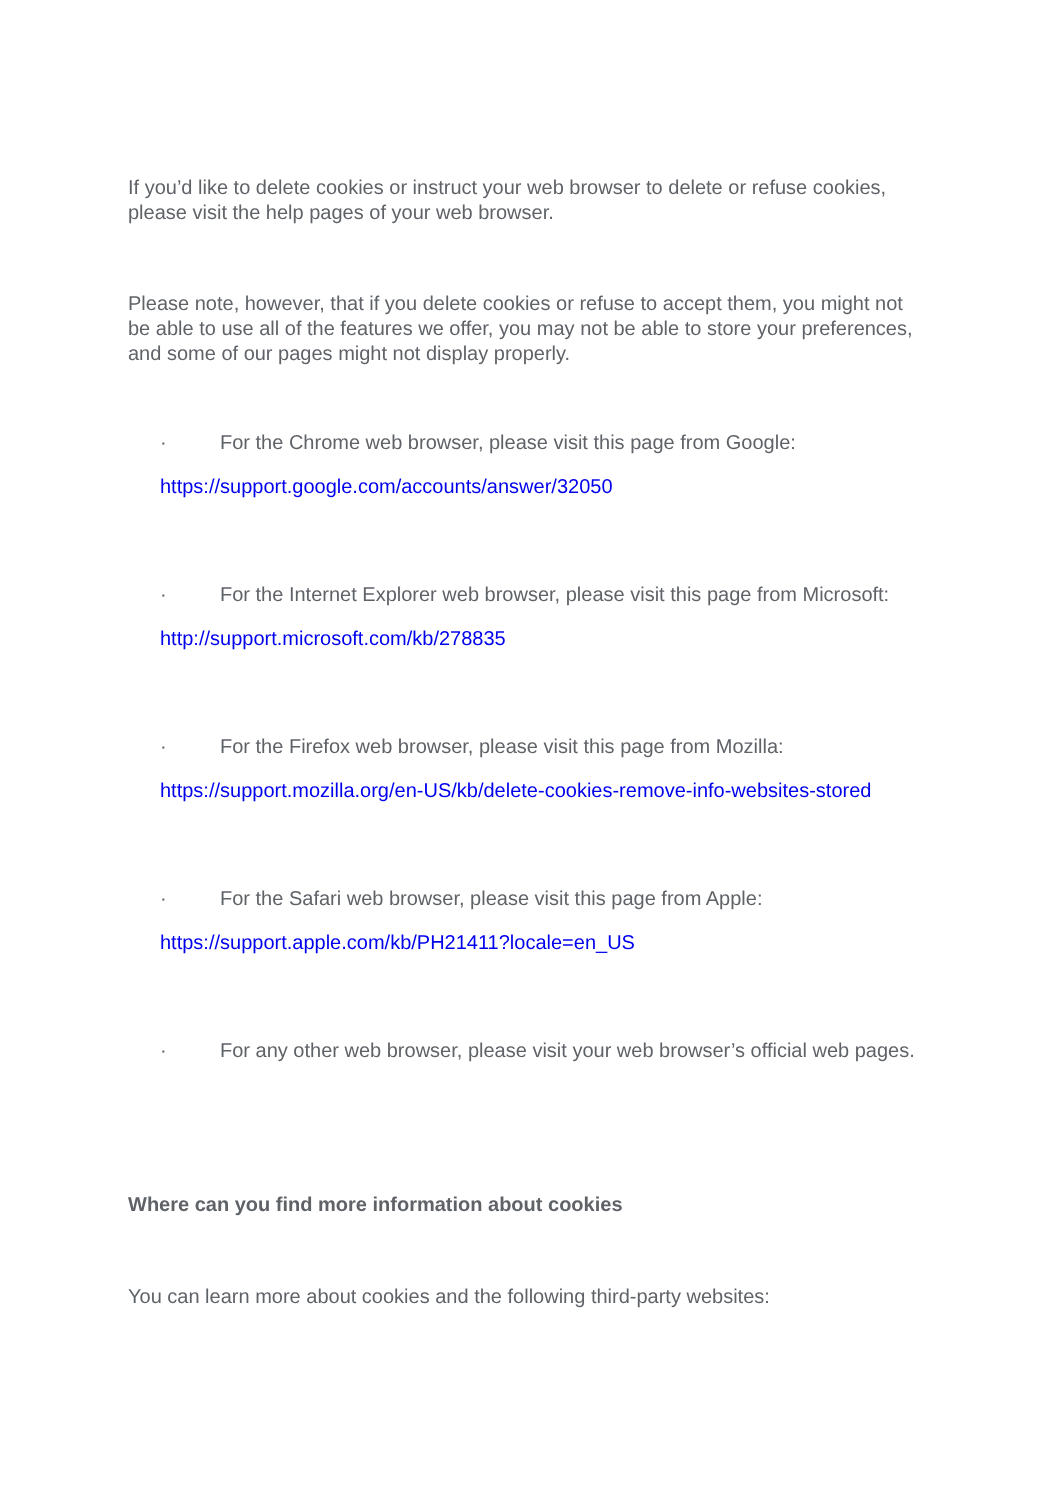If you’d like to delete cookies or instruct your web browser to delete or refuse cookies, please visit the help pages of your web browser.
Please note, however, that if you delete cookies or refuse to accept them, you might not be able to use all of the features we offer, you may not be able to store your preferences, and some of our pages might not display properly.
· For the Chrome web browser, please visit this page from Google:
https://support.google.com/accounts/answer/32050
· For the Internet Explorer web browser, please visit this page from Microsoft: http://support.microsoft.com/kb/278835
· For the Firefox web browser, please visit this page from Mozilla:
https://support.mozilla.org/en-US/kb/delete-cookies-remove-info-websites-stored
· For the Safari web browser, please visit this page from Apple:
https://support.apple.com/kb/PH21411?locale=en_US
· For any other web browser, please visit your web browser’s official web pages.
Where can you find more information about cookies
You can learn more about cookies and the following third-party websites: